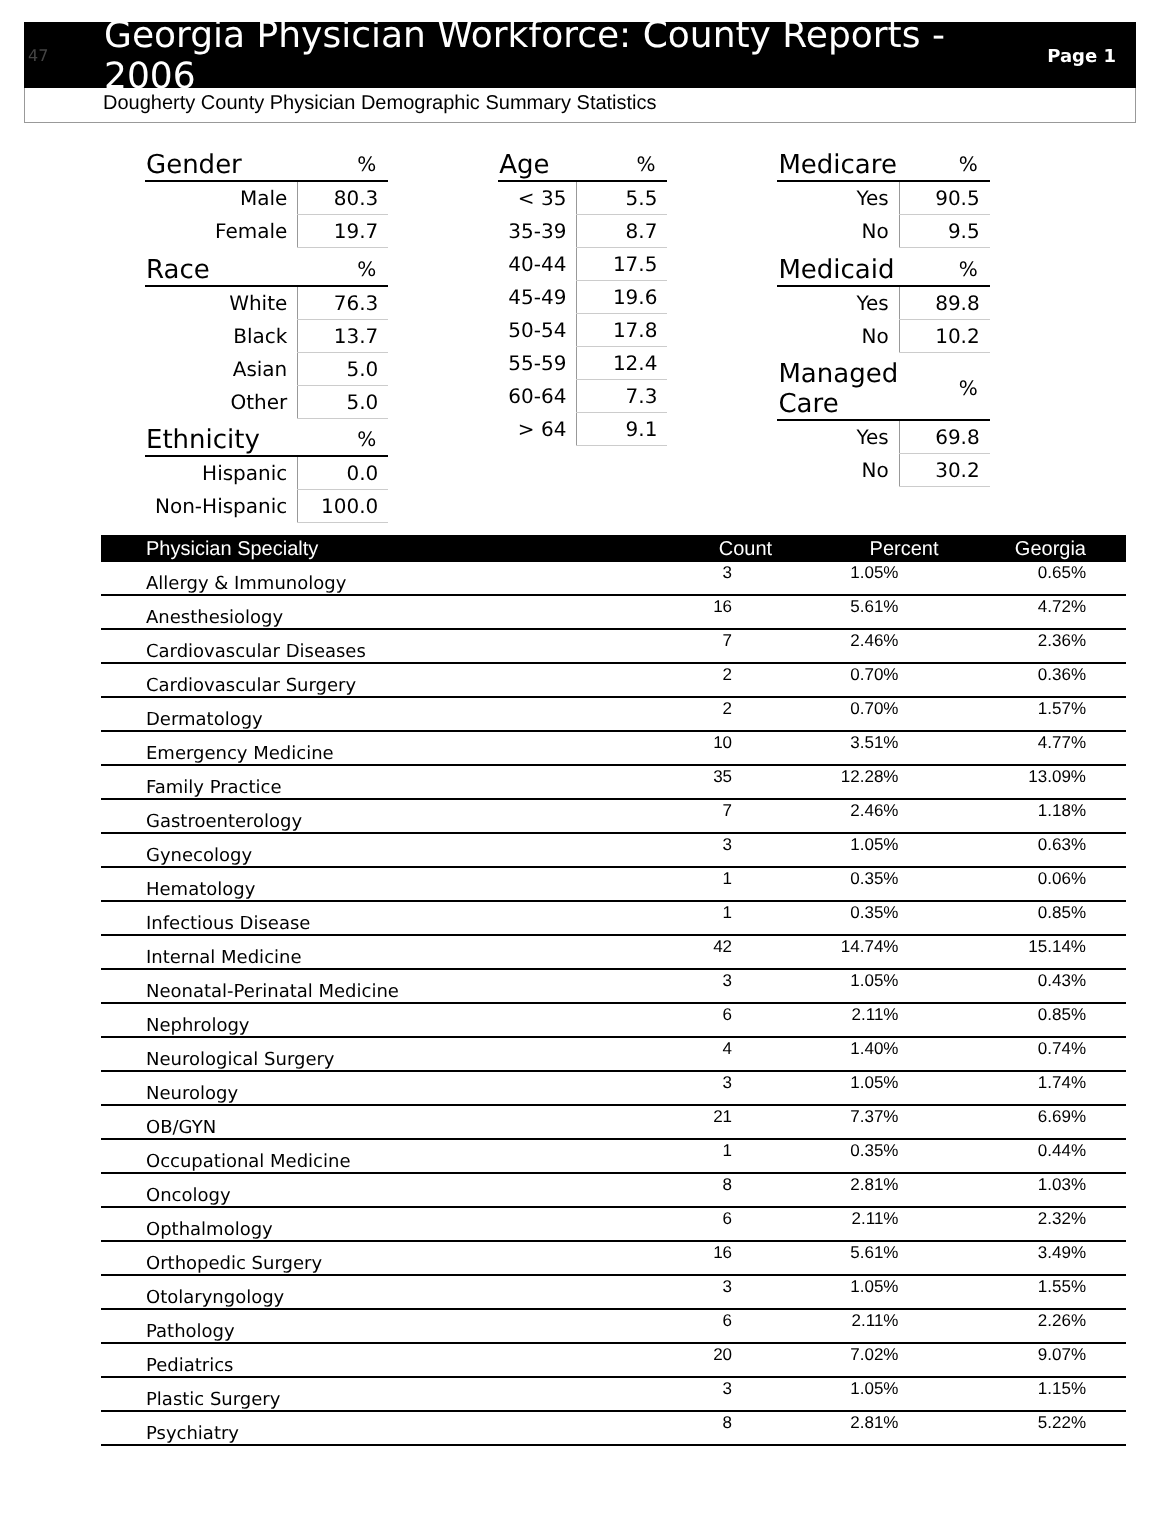47 Georgia Physician Workforce: County Reports - 2006 Page 1
Dougherty County Physician Demographic Summary Statistics
| Gender | % |
| --- | --- |
| Male | 80.3 |
| Female | 19.7 |
| Race | % |
| White | 76.3 |
| Black | 13.7 |
| Asian | 5.0 |
| Other | 5.0 |
| Ethnicity | % |
| Hispanic | 0.0 |
| Non-Hispanic | 100.0 |
| Age | % |
| --- | --- |
| < 35 | 5.5 |
| 35-39 | 8.7 |
| 40-44 | 17.5 |
| 45-49 | 19.6 |
| 50-54 | 17.8 |
| 55-59 | 12.4 |
| 60-64 | 7.3 |
| > 64 | 9.1 |
| Medicare | % |
| --- | --- |
| Yes | 90.5 |
| No | 9.5 |
| Medicaid | % |
| Yes | 89.8 |
| No | 10.2 |
| Managed Care | % |
| Yes | 69.8 |
| No | 30.2 |
| Physician Specialty | Count | Percent | Georgia |
| --- | --- | --- | --- |
| Allergy & Immunology | 3 | 1.05% | 0.65% |
| Anesthesiology | 16 | 5.61% | 4.72% |
| Cardiovascular Diseases | 7 | 2.46% | 2.36% |
| Cardiovascular Surgery | 2 | 0.70% | 0.36% |
| Dermatology | 2 | 0.70% | 1.57% |
| Emergency Medicine | 10 | 3.51% | 4.77% |
| Family Practice | 35 | 12.28% | 13.09% |
| Gastroenterology | 7 | 2.46% | 1.18% |
| Gynecology | 3 | 1.05% | 0.63% |
| Hematology | 1 | 0.35% | 0.06% |
| Infectious Disease | 1 | 0.35% | 0.85% |
| Internal Medicine | 42 | 14.74% | 15.14% |
| Neonatal-Perinatal Medicine | 3 | 1.05% | 0.43% |
| Nephrology | 6 | 2.11% | 0.85% |
| Neurological Surgery | 4 | 1.40% | 0.74% |
| Neurology | 3 | 1.05% | 1.74% |
| OB/GYN | 21 | 7.37% | 6.69% |
| Occupational Medicine | 1 | 0.35% | 0.44% |
| Oncology | 8 | 2.81% | 1.03% |
| Opthalmology | 6 | 2.11% | 2.32% |
| Orthopedic Surgery | 16 | 5.61% | 3.49% |
| Otolaryngology | 3 | 1.05% | 1.55% |
| Pathology | 6 | 2.11% | 2.26% |
| Pediatrics | 20 | 7.02% | 9.07% |
| Plastic Surgery | 3 | 1.05% | 1.15% |
| Psychiatry | 8 | 2.81% | 5.22% |